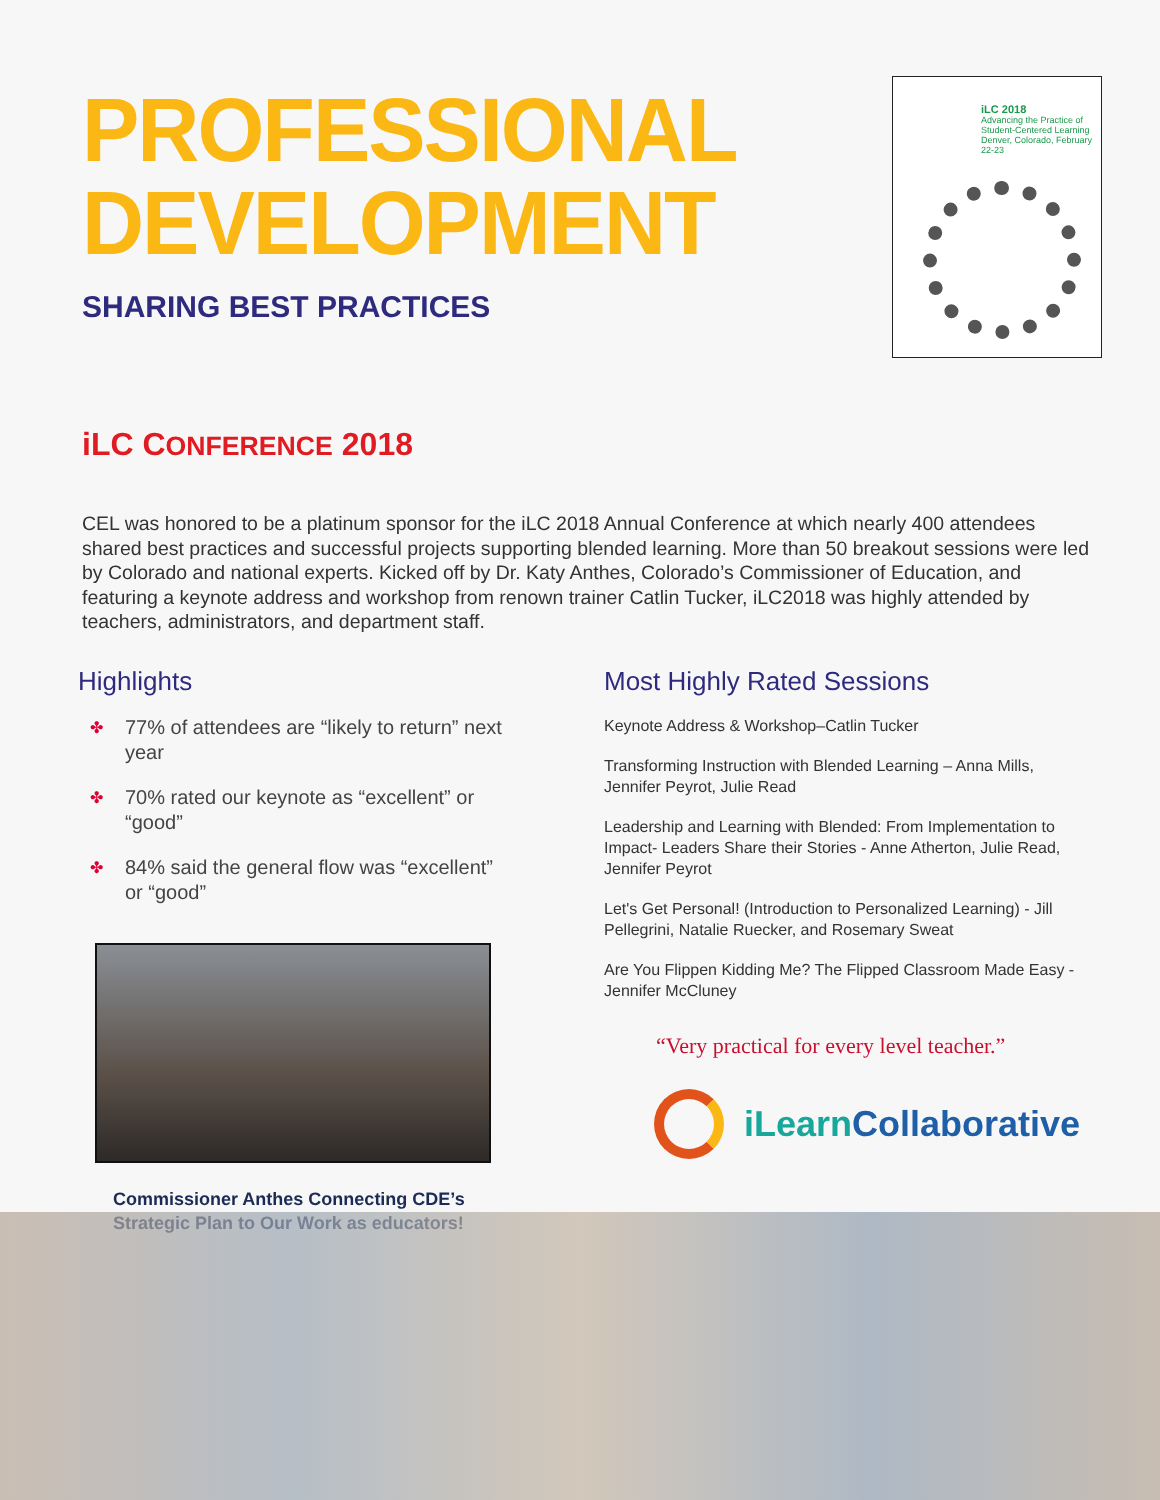PROFESSIONAL
DEVELOPMENT
SHARING BEST PRACTICES
iLC 2018
Advancing the Practice of
Student-Centered Learning
Denver, Colorado, February 22-23
iLC CONFERENCE 2018
CEL was honored to be a platinum sponsor for the iLC 2018 Annual Conference at which nearly 400 attendees shared best practices and successful projects supporting blended learning. More than 50 breakout sessions were led by Colorado and national experts. Kicked off by Dr. Katy Anthes, Colorado’s Commissioner of Education, and featuring a keynote address and workshop from renown trainer Catlin Tucker, iLC2018 was highly attended by teachers, administrators, and department staff.
Highlights
✤ 77% of attendees are “likely to return” next year
✤ 70% rated our keynote as “excellent” or “good”
✤ 84% said the general flow was “excellent” or “good”
Commissioner Anthes Connecting CDE’s
Strategic Plan to Our Work as educators!
Most Highly Rated Sessions
Keynote Address & Workshop–Catlin Tucker
Transforming Instruction with Blended Learning – Anna Mills, Jennifer Peyrot, Julie Read
Leadership and Learning with Blended: From Implementation to Impact- Leaders Share their Stories - Anne Atherton, Julie Read, Jennifer Peyrot
Let's Get Personal! (Introduction to Personalized Learning) - Jill Pellegrini, Natalie Ruecker, and Rosemary Sweat
Are You Flippen Kidding Me? The Flipped Classroom Made Easy - Jennifer McCluney
“Very practical for every level teacher.”
iLearn Collaborative